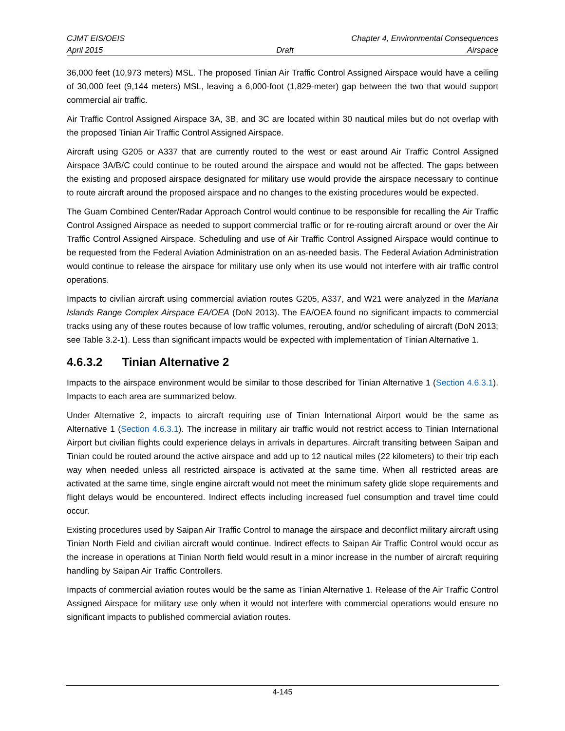CJMT EIS/OEIS Chapter 4, Environmental Consequences
April 2015 Draft Airspace
36,000 feet (10,973 meters) MSL. The proposed Tinian Air Traffic Control Assigned Airspace would have a ceiling of 30,000 feet (9,144 meters) MSL, leaving a 6,000-foot (1,829-meter) gap between the two that would support commercial air traffic.
Air Traffic Control Assigned Airspace 3A, 3B, and 3C are located within 30 nautical miles but do not overlap with the proposed Tinian Air Traffic Control Assigned Airspace.
Aircraft using G205 or A337 that are currently routed to the west or east around Air Traffic Control Assigned Airspace 3A/B/C could continue to be routed around the airspace and would not be affected. The gaps between the existing and proposed airspace designated for military use would provide the airspace necessary to continue to route aircraft around the proposed airspace and no changes to the existing procedures would be expected.
The Guam Combined Center/Radar Approach Control would continue to be responsible for recalling the Air Traffic Control Assigned Airspace as needed to support commercial traffic or for re-routing aircraft around or over the Air Traffic Control Assigned Airspace. Scheduling and use of Air Traffic Control Assigned Airspace would continue to be requested from the Federal Aviation Administration on an as-needed basis. The Federal Aviation Administration would continue to release the airspace for military use only when its use would not interfere with air traffic control operations.
Impacts to civilian aircraft using commercial aviation routes G205, A337, and W21 were analyzed in the Mariana Islands Range Complex Airspace EA/OEA (DoN 2013). The EA/OEA found no significant impacts to commercial tracks using any of these routes because of low traffic volumes, rerouting, and/or scheduling of aircraft (DoN 2013; see Table 3.2-1). Less than significant impacts would be expected with implementation of Tinian Alternative 1.
4.6.3.2 Tinian Alternative 2
Impacts to the airspace environment would be similar to those described for Tinian Alternative 1 (Section 4.6.3.1). Impacts to each area are summarized below.
Under Alternative 2, impacts to aircraft requiring use of Tinian International Airport would be the same as Alternative 1 (Section 4.6.3.1). The increase in military air traffic would not restrict access to Tinian International Airport but civilian flights could experience delays in arrivals in departures. Aircraft transiting between Saipan and Tinian could be routed around the active airspace and add up to 12 nautical miles (22 kilometers) to their trip each way when needed unless all restricted airspace is activated at the same time. When all restricted areas are activated at the same time, single engine aircraft would not meet the minimum safety glide slope requirements and flight delays would be encountered. Indirect effects including increased fuel consumption and travel time could occur.
Existing procedures used by Saipan Air Traffic Control to manage the airspace and deconflict military aircraft using Tinian North Field and civilian aircraft would continue. Indirect effects to Saipan Air Traffic Control would occur as the increase in operations at Tinian North field would result in a minor increase in the number of aircraft requiring handling by Saipan Air Traffic Controllers.
Impacts of commercial aviation routes would be the same as Tinian Alternative 1. Release of the Air Traffic Control Assigned Airspace for military use only when it would not interfere with commercial operations would ensure no significant impacts to published commercial aviation routes.
4-145